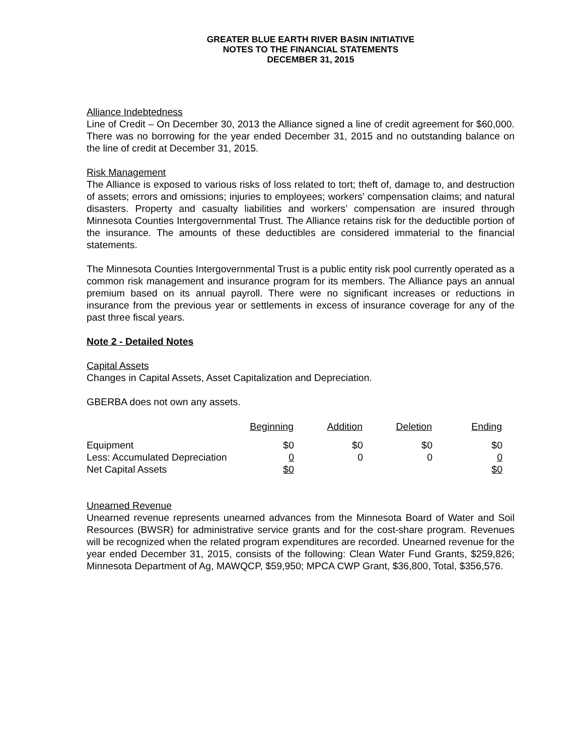GREATER BLUE EARTH RIVER BASIN INITIATIVE
NOTES TO THE FINANCIAL STATEMENTS
DECEMBER 31, 2015
Alliance Indebtedness
Line of Credit – On December 30, 2013 the Alliance signed a line of credit agreement for $60,000. There was no borrowing for the year ended December 31, 2015 and no outstanding balance on the line of credit at December 31, 2015.
Risk Management
The Alliance is exposed to various risks of loss related to tort; theft of, damage to, and destruction of assets; errors and omissions; injuries to employees; workers’ compensation claims; and natural disasters. Property and casualty liabilities and workers’ compensation are insured through Minnesota Counties Intergovernmental Trust. The Alliance retains risk for the deductible portion of the insurance. The amounts of these deductibles are considered immaterial to the financial statements.
The Minnesota Counties Intergovernmental Trust is a public entity risk pool currently operated as a common risk management and insurance program for its members. The Alliance pays an annual premium based on its annual payroll. There were no significant increases or reductions in insurance from the previous year or settlements in excess of insurance coverage for any of the past three fiscal years.
Note 2 - Detailed Notes
Capital Assets
Changes in Capital Assets, Asset Capitalization and Depreciation.
GBERBA does not own any assets.
| | Beginning | Addition | Deletion | Ending |
| --- | --- | --- | --- | --- |
| Equipment | $0 | $0 | $0 | $0 |
| Less: Accumulated Depreciation | 0 | 0 | 0 | 0 |
| Net Capital Assets | $0 | | | $0 |
Unearned Revenue
Unearned revenue represents unearned advances from the Minnesota Board of Water and Soil Resources (BWSR) for administrative service grants and for the cost-share program. Revenues will be recognized when the related program expenditures are recorded. Unearned revenue for the year ended December 31, 2015, consists of the following: Clean Water Fund Grants, $259,826; Minnesota Department of Ag, MAWQCP, $59,950; MPCA CWP Grant, $36,800, Total, $356,576.